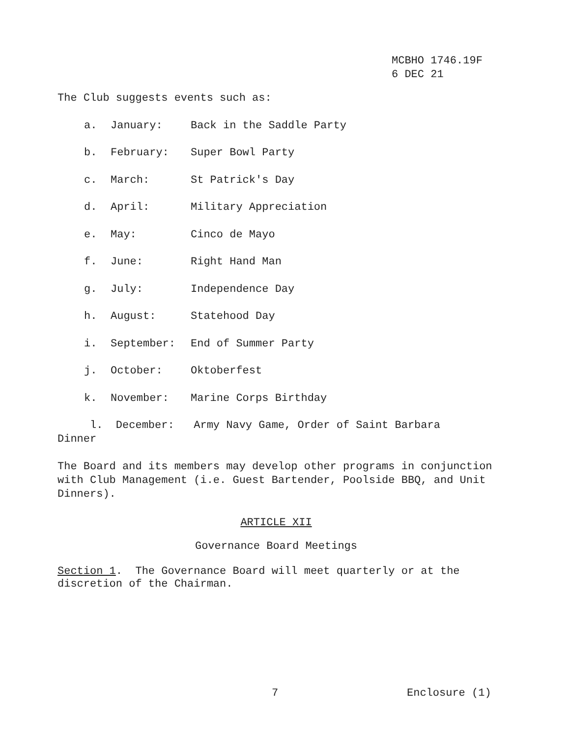MCBHO 1746.19F
6 DEC 21
The Club suggests events such as:
a. January: Back in the Saddle Party
b. February: Super Bowl Party
c. March: St Patrick's Day
d. April: Military Appreciation
e. May: Cinco de Mayo
f. June: Right Hand Man
g. July: Independence Day
h. August: Statehood Day
i. September: End of Summer Party
j. October: Oktoberfest
k. November: Marine Corps Birthday
l. December: Army Navy Game, Order of Saint Barbara
Dinner
The Board and its members may develop other programs in conjunction with Club Management (i.e. Guest Bartender, Poolside BBQ, and Unit Dinners).
ARTICLE XII
Governance Board Meetings
Section 1. The Governance Board will meet quarterly or at the discretion of the Chairman.
7 Enclosure (1)